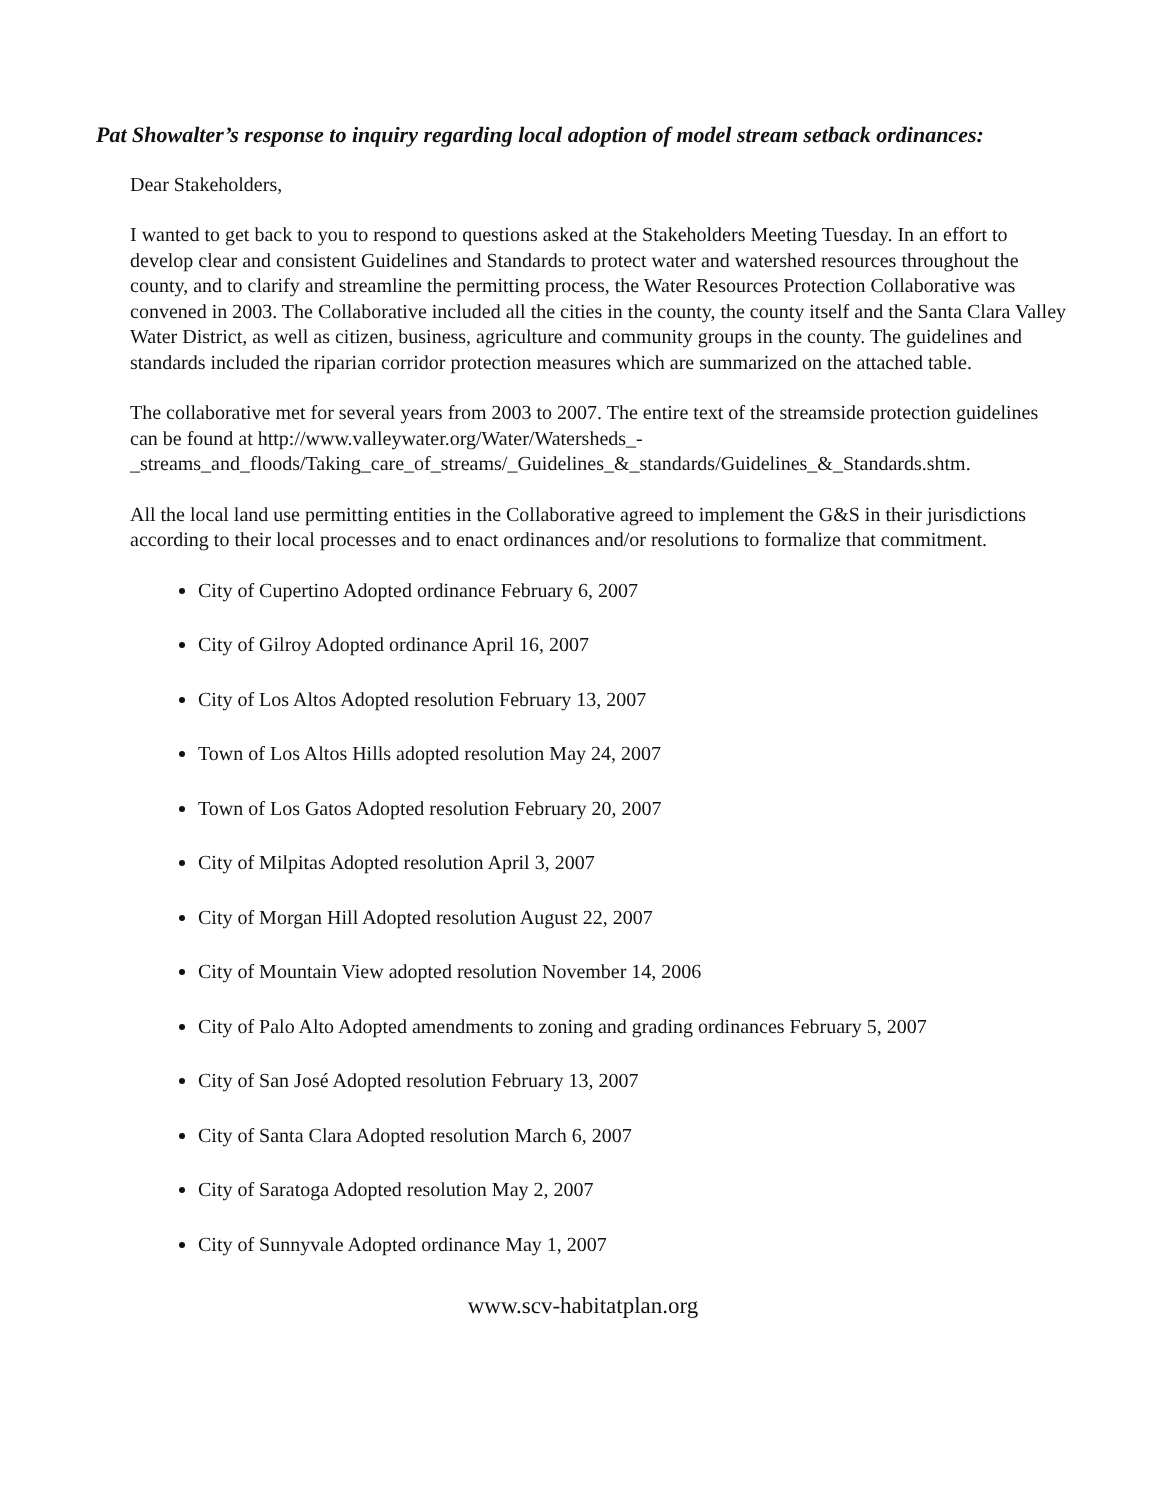Pat Showalter’s response to inquiry regarding local adoption of model stream setback ordinances:
Dear Stakeholders,
I wanted to get back to you to respond to questions asked at the Stakeholders Meeting Tuesday. In an effort to develop clear and consistent Guidelines and Standards to protect water and watershed resources throughout the county, and to clarify and streamline the permitting process, the Water Resources Protection Collaborative was convened in 2003. The Collaborative included all the cities in the county, the county itself and the Santa Clara Valley Water District, as well as citizen, business, agriculture and community groups in the county. The guidelines and standards included the riparian corridor protection measures which are summarized on the attached table.
The collaborative met for several years from 2003 to 2007. The entire text of the streamside protection guidelines can be found at http://www.valleywater.org/Water/Watersheds_-_streams_and_floods/Taking_care_of_streams/_Guidelines_&_standards/Guidelines_&_Standards.shtm.
All the local land use permitting entities in the Collaborative agreed to implement the G&S in their jurisdictions according to their local processes and to enact ordinances and/or resolutions to formalize that commitment.
City of Cupertino Adopted ordinance February 6, 2007
City of Gilroy Adopted ordinance April 16, 2007
City of Los Altos Adopted resolution February 13, 2007
Town of Los Altos Hills adopted resolution May 24, 2007
Town of Los Gatos Adopted resolution February 20, 2007
City of Milpitas Adopted resolution April 3, 2007
City of Morgan Hill Adopted resolution August 22, 2007
City of Mountain View adopted resolution November 14, 2006
City of Palo Alto Adopted amendments to zoning and grading ordinances February 5, 2007
City of San José Adopted resolution February 13, 2007
City of Santa Clara Adopted resolution March 6, 2007
City of Saratoga Adopted resolution May 2, 2007
City of Sunnyvale Adopted ordinance May 1, 2007
www.scv-habitatplan.org